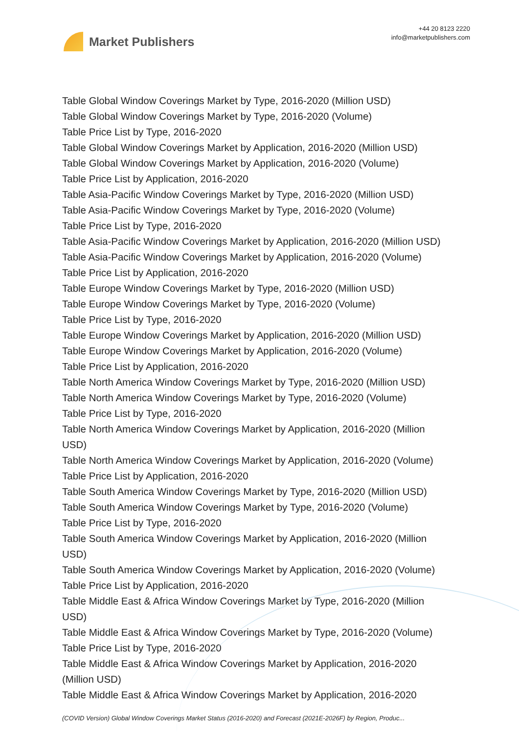Market Publishers
+44 20 8123 2220
info@marketpublishers.com
Table Global Window Coverings Market by Type, 2016-2020 (Million USD)
Table Global Window Coverings Market by Type, 2016-2020 (Volume)
Table Price List by Type, 2016-2020
Table Global Window Coverings Market by Application, 2016-2020 (Million USD)
Table Global Window Coverings Market by Application, 2016-2020 (Volume)
Table Price List by Application, 2016-2020
Table Asia-Pacific Window Coverings Market by Type, 2016-2020 (Million USD)
Table Asia-Pacific Window Coverings Market by Type, 2016-2020 (Volume)
Table Price List by Type, 2016-2020
Table Asia-Pacific Window Coverings Market by Application, 2016-2020 (Million USD)
Table Asia-Pacific Window Coverings Market by Application, 2016-2020 (Volume)
Table Price List by Application, 2016-2020
Table Europe Window Coverings Market by Type, 2016-2020 (Million USD)
Table Europe Window Coverings Market by Type, 2016-2020 (Volume)
Table Price List by Type, 2016-2020
Table Europe Window Coverings Market by Application, 2016-2020 (Million USD)
Table Europe Window Coverings Market by Application, 2016-2020 (Volume)
Table Price List by Application, 2016-2020
Table North America Window Coverings Market by Type, 2016-2020 (Million USD)
Table North America Window Coverings Market by Type, 2016-2020 (Volume)
Table Price List by Type, 2016-2020
Table North America Window Coverings Market by Application, 2016-2020 (Million
USD)
Table North America Window Coverings Market by Application, 2016-2020 (Volume)
Table Price List by Application, 2016-2020
Table South America Window Coverings Market by Type, 2016-2020 (Million USD)
Table South America Window Coverings Market by Type, 2016-2020 (Volume)
Table Price List by Type, 2016-2020
Table South America Window Coverings Market by Application, 2016-2020 (Million
USD)
Table South America Window Coverings Market by Application, 2016-2020 (Volume)
Table Price List by Application, 2016-2020
Table Middle East & Africa Window Coverings Market by Type, 2016-2020 (Million
USD)
Table Middle East & Africa Window Coverings Market by Type, 2016-2020 (Volume)
Table Price List by Type, 2016-2020
Table Middle East & Africa Window Coverings Market by Application, 2016-2020
(Million USD)
Table Middle East & Africa Window Coverings Market by Application, 2016-2020
(COVID Version) Global Window Coverings Market Status (2016-2020) and Forecast (2021E-2026F) by Region, Produc...